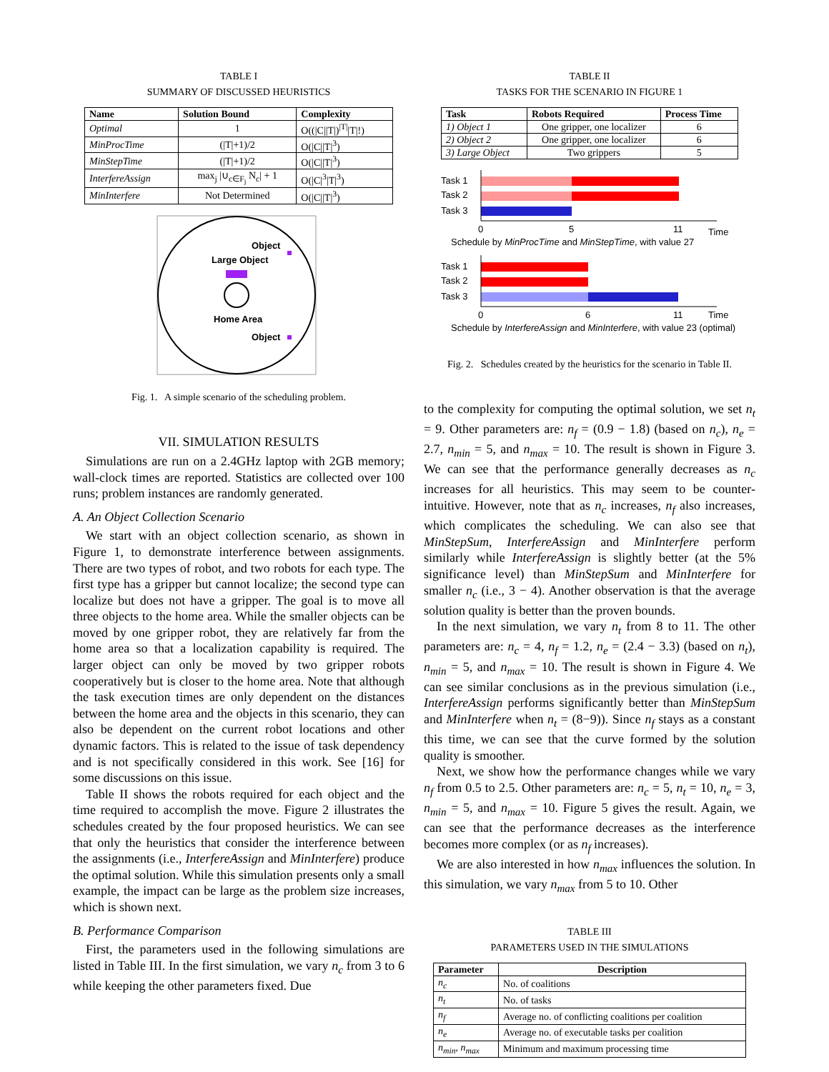TABLE I
SUMMARY OF DISCUSSED HEURISTICS
| Name | Solution Bound | Complexity |
| --- | --- | --- |
| Optimal | 1 | O((/C//T/)<sup>/T/</sup>/T/!) |
| MinProcTime | (/T/+1)/2 | O(/C//T/<sup>3</sup>) |
| MinStepTime | (/T/+1)/2 | O(/C//T/<sup>3</sup>) |
| InterfereAssign | max<sub>j</sub> /∪<sub>c∈F<sub>j</sub></sub> N<sub>c</sub>/ + 1 | O(/C/<sup>3</sup>/T/<sup>3</sup>) |
| MinInterfere | Not Determined | O(/C//T/<sup>3</sup>) |
Object
Large Object
Home Area
Object
Fig. 1. A simple scenario of the scheduling problem.
VII. SIMULATION RESULTS
Simulations are run on a 2.4GHz laptop with 2GB memory; wall-clock times are reported. Statistics are collected over 100 runs; problem instances are randomly generated.
A. An Object Collection Scenario
We start with an object collection scenario, as shown in Figure 1, to demonstrate interference between assignments. There are two types of robot, and two robots for each type. The first type has a gripper but cannot localize; the second type can localize but does not have a gripper. The goal is to move all three objects to the home area. While the smaller objects can be moved by one gripper robot, they are relatively far from the home area so that a localization capability is required. The larger object can only be moved by two gripper robots cooperatively but is closer to the home area. Note that although the task execution times are only dependent on the distances between the home area and the objects in this scenario, they can also be dependent on the current robot locations and other dynamic factors. This is related to the issue of task dependency and is not specifically considered in this work. See [16] for some discussions on this issue.
Table II shows the robots required for each object and the time required to accomplish the move. Figure 2 illustrates the schedules created by the four proposed heuristics. We can see that only the heuristics that consider the interference between the assignments (i.e., InterfereAssign and MinInterfere) produce the optimal solution. While this simulation presents only a small example, the impact can be large as the problem size increases, which is shown next.
B. Performance Comparison
First, the parameters used in the following simulations are listed in Table III. In the first simulation, we vary n<sub>c</sub> from 3 to 6 while keeping the other parameters fixed. Due
TABLE II
TASKS FOR THE SCENARIO IN FIGURE 1
| Task | Robots Required | Process Time |
| --- | --- | --- |
| 1) Object 1 | One gripper, one localizer | 6 |
| 2) Object 2 | One gripper, one localizer | 6 |
| 3) Large Object | Two grippers | 5 |
Task 1
Task 2
Task 3
0
5
11
Time
Schedule by MinProcTime and MinStepTime, with value 27
Task 1
Task 2
Task 3
0
6
11
Time
Schedule by InterfereAssign and MinInterfere, with value 23 (optimal)
Fig. 2. Schedules created by the heuristics for the scenario in Table II.
to the complexity for computing the optimal solution, we set n<sub>t</sub> = 9. Other parameters are: n<sub>f</sub> = (0.9 − 1.8) (based on n<sub>c</sub>), n<sub>e</sub> = 2.7, n<sub>min</sub> = 5, and n<sub>max</sub> = 10. The result is shown in Figure 3. We can see that the performance generally decreases as n<sub>c</sub> increases for all heuristics. This may seem to be counter-intuitive. However, note that as n<sub>c</sub> increases, n<sub>f</sub> also increases, which complicates the scheduling. We can also see that MinStepSum, InterfereAssign and MinInterfere perform similarly while InterfereAssign is slightly better (at the 5% significance level) than MinStepSum and MinInterfere for smaller n<sub>c</sub> (i.e., 3 − 4). Another observation is that the average solution quality is better than the proven bounds.
In the next simulation, we vary n<sub>t</sub> from 8 to 11. The other parameters are: n<sub>c</sub> = 4, n<sub>f</sub> = 1.2, n<sub>e</sub> = (2.4 − 3.3) (based on n<sub>t</sub>), n<sub>min</sub> = 5, and n<sub>max</sub> = 10. The result is shown in Figure 4. We can see similar conclusions as in the previous simulation (i.e., InterfereAssign performs significantly better than MinStepSum and MinInterfere when n<sub>t</sub> = (8−9)). Since n<sub>f</sub> stays as a constant this time, we can see that the curve formed by the solution quality is smoother.
Next, we show how the performance changes while we vary n<sub>f</sub> from 0.5 to 2.5. Other parameters are: n<sub>c</sub> = 5, n<sub>t</sub> = 10, n<sub>e</sub> = 3, n<sub>min</sub> = 5, and n<sub>max</sub> = 10. Figure 5 gives the result. Again, we can see that the performance decreases as the interference becomes more complex (or as n<sub>f</sub> increases).
We are also interested in how n<sub>max</sub> influences the solution. In this simulation, we vary n<sub>max</sub> from 5 to 10. Other
TABLE III
PARAMETERS USED IN THE SIMULATIONS
| Parameter | Description |
| --- | --- |
| n<sub>c</sub> | No. of coalitions |
| n<sub>t</sub> | No. of tasks |
| n<sub>f</sub> | Average no. of conflicting coalitions per coalition |
| n<sub>e</sub> | Average no. of executable tasks per coalition |
| n<sub>min</sub>, n<sub>max</sub> | Minimum and maximum processing time |